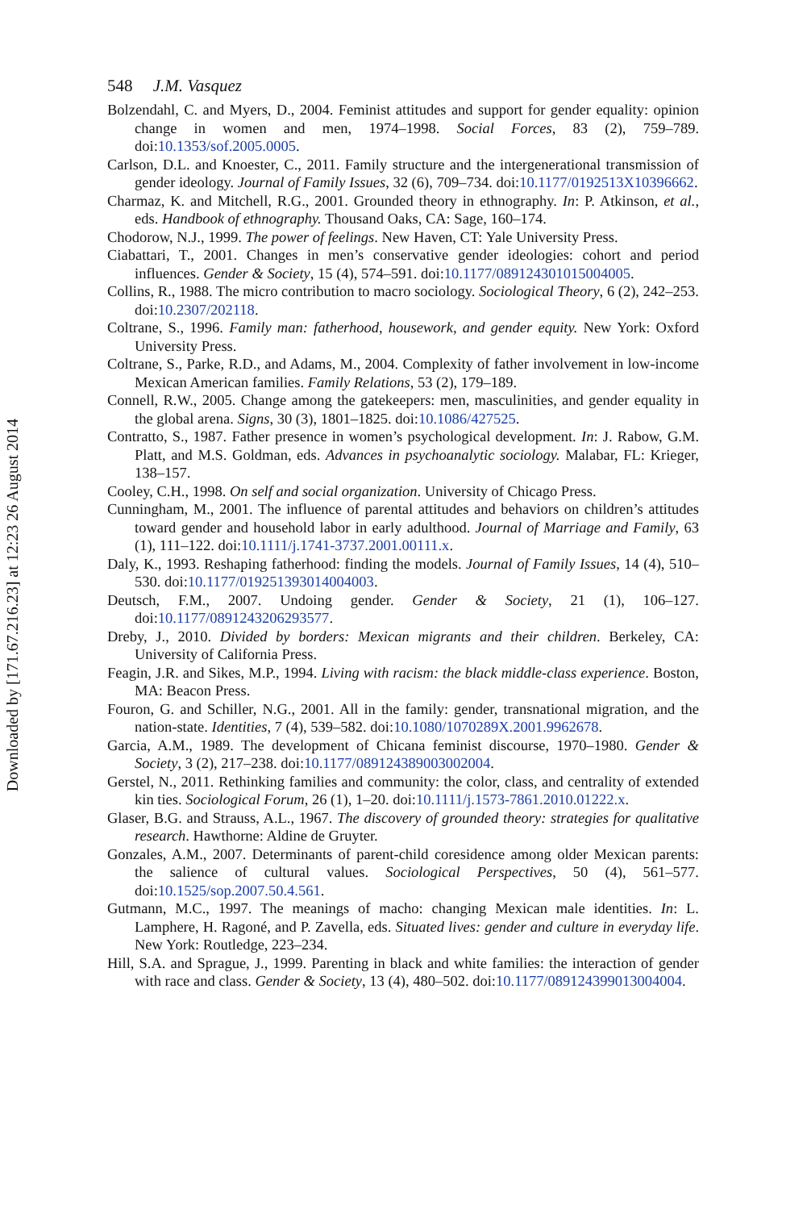Downloaded by [171.67.216.23] at 12:23 26 August 2014
548 J.M. Vasquez
Bolzendahl, C. and Myers, D., 2004. Feminist attitudes and support for gender equality: opinion change in women and men, 1974–1998. Social Forces, 83 (2), 759–789. doi:10.1353/sof.2005.0005.
Carlson, D.L. and Knoester, C., 2011. Family structure and the intergenerational transmission of gender ideology. Journal of Family Issues, 32 (6), 709–734. doi:10.1177/0192513X10396662.
Charmaz, K. and Mitchell, R.G., 2001. Grounded theory in ethnography. In: P. Atkinson, et al., eds. Handbook of ethnography. Thousand Oaks, CA: Sage, 160–174.
Chodorow, N.J., 1999. The power of feelings. New Haven, CT: Yale University Press.
Ciabattari, T., 2001. Changes in men’s conservative gender ideologies: cohort and period influences. Gender & Society, 15 (4), 574–591. doi:10.1177/089124301015004005.
Collins, R., 1988. The micro contribution to macro sociology. Sociological Theory, 6 (2), 242–253. doi:10.2307/202118.
Coltrane, S., 1996. Family man: fatherhood, housework, and gender equity. New York: Oxford University Press.
Coltrane, S., Parke, R.D., and Adams, M., 2004. Complexity of father involvement in low-income Mexican American families. Family Relations, 53 (2), 179–189.
Connell, R.W., 2005. Change among the gatekeepers: men, masculinities, and gender equality in the global arena. Signs, 30 (3), 1801–1825. doi:10.1086/427525.
Contratto, S., 1987. Father presence in women’s psychological development. In: J. Rabow, G.M. Platt, and M.S. Goldman, eds. Advances in psychoanalytic sociology. Malabar, FL: Krieger, 138–157.
Cooley, C.H., 1998. On self and social organization. University of Chicago Press.
Cunningham, M., 2001. The influence of parental attitudes and behaviors on children’s attitudes toward gender and household labor in early adulthood. Journal of Marriage and Family, 63 (1), 111–122. doi:10.1111/j.1741-3737.2001.00111.x.
Daly, K., 1993. Reshaping fatherhood: finding the models. Journal of Family Issues, 14 (4), 510–530. doi:10.1177/019251393014004003.
Deutsch, F.M., 2007. Undoing gender. Gender & Society, 21 (1), 106–127. doi:10.1177/0891243206293577.
Dreby, J., 2010. Divided by borders: Mexican migrants and their children. Berkeley, CA: University of California Press.
Feagin, J.R. and Sikes, M.P., 1994. Living with racism: the black middle-class experience. Boston, MA: Beacon Press.
Fouron, G. and Schiller, N.G., 2001. All in the family: gender, transnational migration, and the nation-state. Identities, 7 (4), 539–582. doi:10.1080/1070289X.2001.9962678.
Garcia, A.M., 1989. The development of Chicana feminist discourse, 1970–1980. Gender & Society, 3 (2), 217–238. doi:10.1177/089124389003002004.
Gerstel, N., 2011. Rethinking families and community: the color, class, and centrality of extended kin ties. Sociological Forum, 26 (1), 1–20. doi:10.1111/j.1573-7861.2010.01222.x.
Glaser, B.G. and Strauss, A.L., 1967. The discovery of grounded theory: strategies for qualitative research. Hawthorne: Aldine de Gruyter.
Gonzales, A.M., 2007. Determinants of parent-child coresidence among older Mexican parents: the salience of cultural values. Sociological Perspectives, 50 (4), 561–577. doi:10.1525/sop.2007.50.4.561.
Gutmann, M.C., 1997. The meanings of macho: changing Mexican male identities. In: L. Lamphere, H. Ragoné, and P. Zavella, eds. Situated lives: gender and culture in everyday life. New York: Routledge, 223–234.
Hill, S.A. and Sprague, J., 1999. Parenting in black and white families: the interaction of gender with race and class. Gender & Society, 13 (4), 480–502. doi:10.1177/089124399013004004.